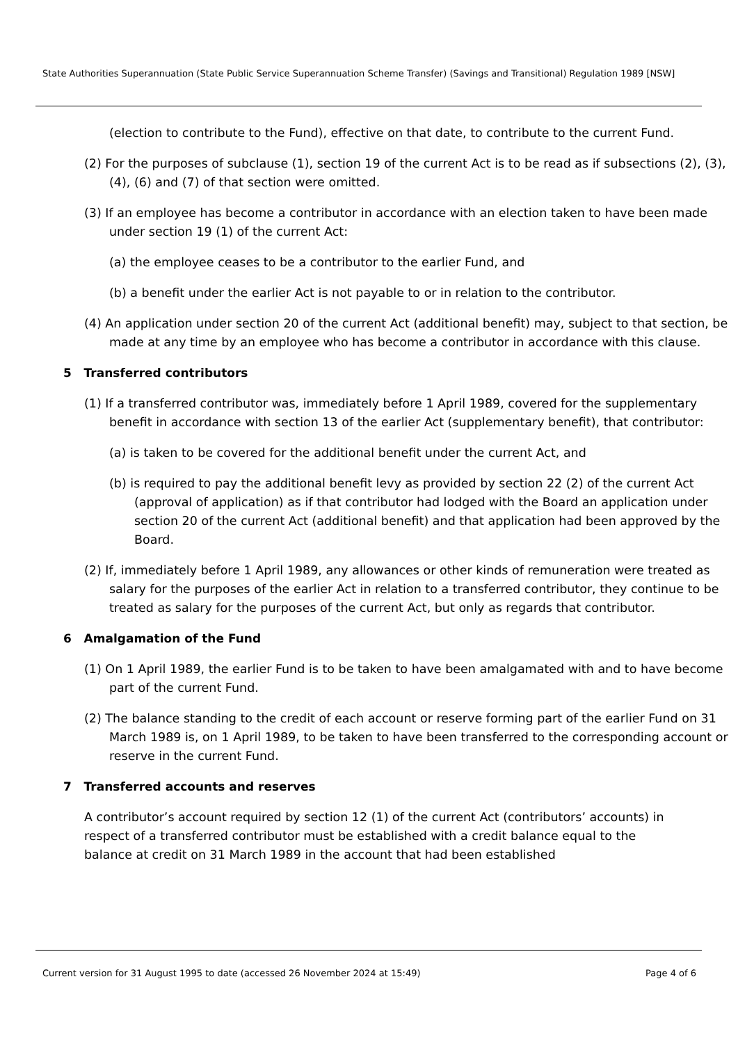State Authorities Superannuation (State Public Service Superannuation Scheme Transfer) (Savings and Transitional) Regulation 1989 [NSW]
(election to contribute to the Fund), effective on that date, to contribute to the current Fund.
(2) For the purposes of subclause (1), section 19 of the current Act is to be read as if subsections (2), (3), (4), (6) and (7) of that section were omitted.
(3) If an employee has become a contributor in accordance with an election taken to have been made under section 19 (1) of the current Act:
(a) the employee ceases to be a contributor to the earlier Fund, and
(b) a benefit under the earlier Act is not payable to or in relation to the contributor.
(4) An application under section 20 of the current Act (additional benefit) may, subject to that section, be made at any time by an employee who has become a contributor in accordance with this clause.
5 Transferred contributors
(1) If a transferred contributor was, immediately before 1 April 1989, covered for the supplementary benefit in accordance with section 13 of the earlier Act (supplementary benefit), that contributor:
(a) is taken to be covered for the additional benefit under the current Act, and
(b) is required to pay the additional benefit levy as provided by section 22 (2) of the current Act (approval of application) as if that contributor had lodged with the Board an application under section 20 of the current Act (additional benefit) and that application had been approved by the Board.
(2) If, immediately before 1 April 1989, any allowances or other kinds of remuneration were treated as salary for the purposes of the earlier Act in relation to a transferred contributor, they continue to be treated as salary for the purposes of the current Act, but only as regards that contributor.
6 Amalgamation of the Fund
(1) On 1 April 1989, the earlier Fund is to be taken to have been amalgamated with and to have become part of the current Fund.
(2) The balance standing to the credit of each account or reserve forming part of the earlier Fund on 31 March 1989 is, on 1 April 1989, to be taken to have been transferred to the corresponding account or reserve in the current Fund.
7 Transferred accounts and reserves
A contributor’s account required by section 12 (1) of the current Act (contributors’ accounts) in respect of a transferred contributor must be established with a credit balance equal to the balance at credit on 31 March 1989 in the account that had been established
Current version for 31 August 1995 to date (accessed 26 November 2024 at 15:49) Page 4 of 6